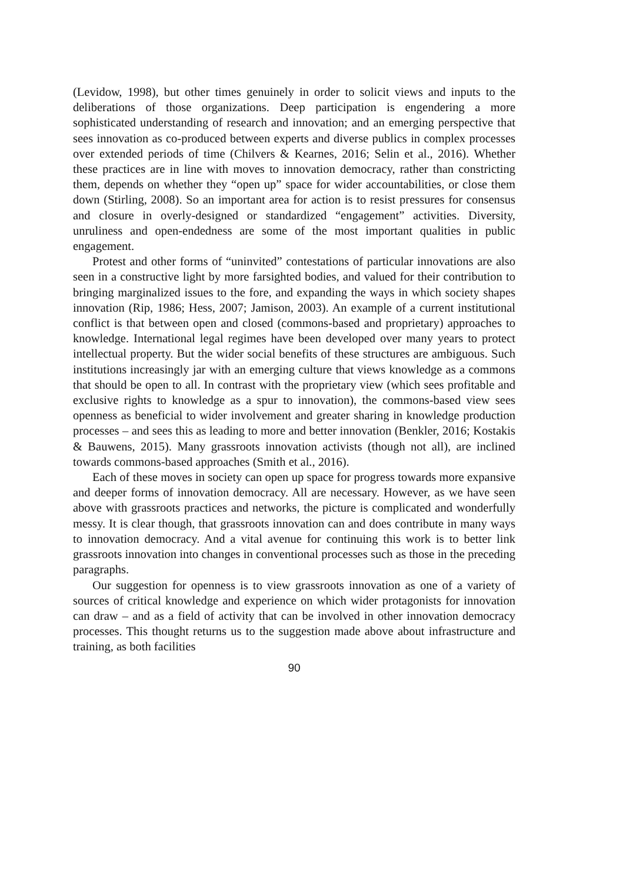(Levidow, 1998), but other times genuinely in order to solicit views and inputs to the deliberations of those organizations. Deep participation is engendering a more sophisticated understanding of research and innovation; and an emerging perspective that sees innovation as co-produced between experts and diverse publics in complex processes over extended periods of time (Chilvers & Kearnes, 2016; Selin et al., 2016). Whether these practices are in line with moves to innovation democracy, rather than constricting them, depends on whether they “open up” space for wider accountabilities, or close them down (Stirling, 2008). So an important area for action is to resist pressures for consensus and closure in overly-designed or standardized “engagement” activities. Diversity, unruliness and open-endedness are some of the most important qualities in public engagement.
Protest and other forms of “uninvited” contestations of particular innovations are also seen in a constructive light by more farsighted bodies, and valued for their contribution to bringing marginalized issues to the fore, and expanding the ways in which society shapes innovation (Rip, 1986; Hess, 2007; Jamison, 2003). An example of a current institutional conflict is that between open and closed (commons-based and proprietary) approaches to knowledge. International legal regimes have been developed over many years to protect intellectual property. But the wider social benefits of these structures are ambiguous. Such institutions increasingly jar with an emerging culture that views knowledge as a commons that should be open to all. In contrast with the proprietary view (which sees profitable and exclusive rights to knowledge as a spur to innovation), the commons-based view sees openness as beneficial to wider involvement and greater sharing in knowledge production processes – and sees this as leading to more and better innovation (Benkler, 2016; Kostakis & Bauwens, 2015). Many grassroots innovation activists (though not all), are inclined towards commons-based approaches (Smith et al., 2016).
Each of these moves in society can open up space for progress towards more expansive and deeper forms of innovation democracy. All are necessary. However, as we have seen above with grassroots practices and networks, the picture is complicated and wonderfully messy. It is clear though, that grassroots innovation can and does contribute in many ways to innovation democracy. And a vital avenue for continuing this work is to better link grassroots innovation into changes in conventional processes such as those in the preceding paragraphs.
Our suggestion for openness is to view grassroots innovation as one of a variety of sources of critical knowledge and experience on which wider protagonists for innovation can draw – and as a field of activity that can be involved in other innovation democracy processes. This thought returns us to the suggestion made above about infrastructure and training, as both facilities
90